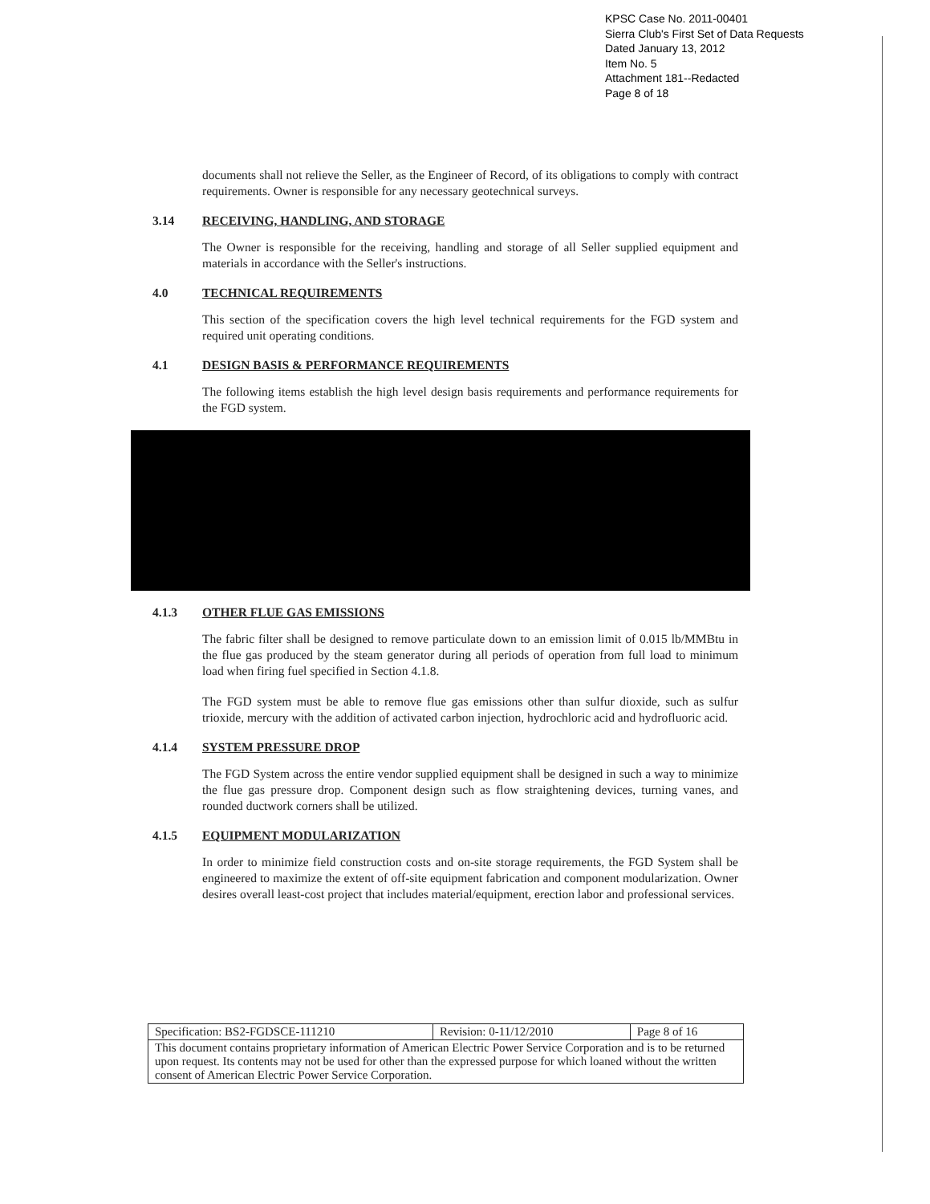KPSC Case No. 2011-00401
Sierra Club's First Set of Data Requests
Dated January 13, 2012
Item No. 5
Attachment 181--Redacted
Page 8 of 18
documents shall not relieve the Seller, as the Engineer of Record, of its obligations to comply with contract requirements. Owner is responsible for any necessary geotechnical surveys.
3.14 RECEIVING, HANDLING, AND STORAGE
The Owner is responsible for the receiving, handling and storage of all Seller supplied equipment and materials in accordance with the Seller's instructions.
4.0 TECHNICAL REQUIREMENTS
This section of the specification covers the high level technical requirements for the FGD system and required unit operating conditions.
4.1 DESIGN BASIS & PERFORMANCE REQUIREMENTS
The following items establish the high level design basis requirements and performance requirements for the FGD system.
4.1.3 OTHER FLUE GAS EMISSIONS
The fabric filter shall be designed to remove particulate down to an emission limit of 0.015 lb/MMBtu in the flue gas produced by the steam generator during all periods of operation from full load to minimum load when firing fuel specified in Section 4.1.8.
The FGD system must be able to remove flue gas emissions other than sulfur dioxide, such as sulfur trioxide, mercury with the addition of activated carbon injection, hydrochloric acid and hydrofluoric acid.
4.1.4 SYSTEM PRESSURE DROP
The FGD System across the entire vendor supplied equipment shall be designed in such a way to minimize the flue gas pressure drop. Component design such as flow straightening devices, turning vanes, and rounded ductwork corners shall be utilized.
4.1.5 EQUIPMENT MODULARIZATION
In order to minimize field construction costs and on-site storage requirements, the FGD System shall be engineered to maximize the extent of off-site equipment fabrication and component modularization. Owner desires overall least-cost project that includes material/equipment, erection labor and professional services.
| Specification: BS2-FGDSCE-111210 | Revision: 0-11/12/2010 | Page 8 of 16 |
| This document contains proprietary information of American Electric Power Service Corporation and is to be returned upon request. Its contents may not be used for other than the expressed purpose for which loaned without the written consent of American Electric Power Service Corporation. | | |